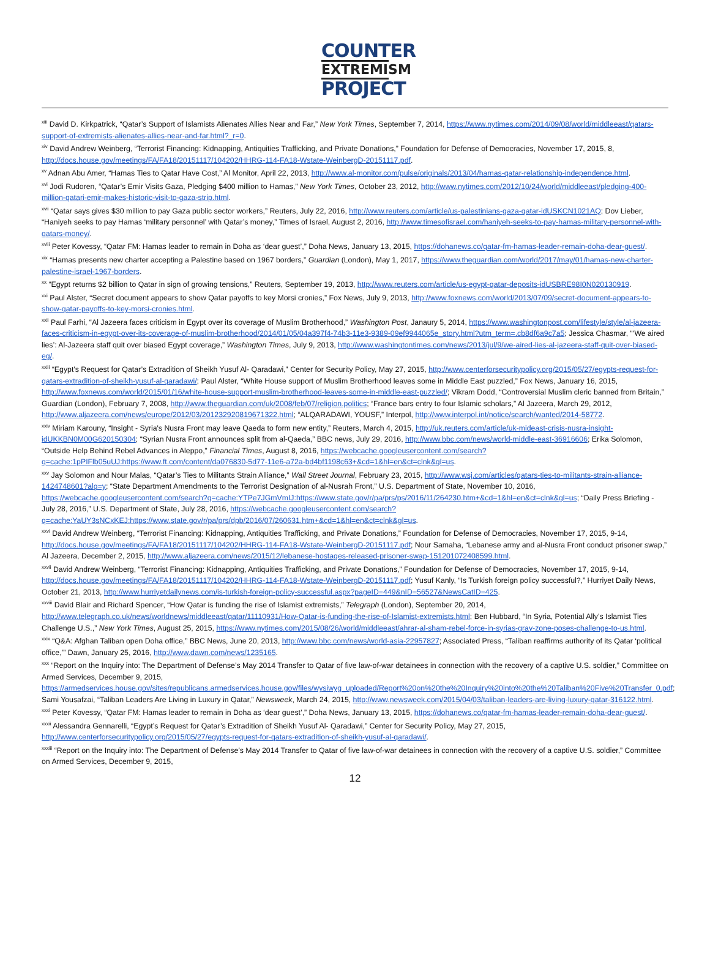COUNTER
EXTREMISM
PROJECT
<sup>xiii</sup> David D. Kirkpatrick, “Qatar’s Support of Islamists Alienates Allies Near and Far,” New York Times, September 7, 2014, https://www.nytimes.com/2014/09/08/world/middleeast/qatars-support-of-extremists-alienates-allies-near-and-far.html?_r=0.
<sup>xiv</sup> David Andrew Weinberg, “Terrorist Financing: Kidnapping, Antiquities Trafficking, and Private Donations,” Foundation for Defense of Democracies, November 17, 2015, 8, http://docs.house.gov/meetings/FA/FA18/20151117/104202/HHRG-114-FA18-Wstate-WeinbergD-20151117.pdf.
<sup>xv</sup> Adnan Abu Amer, “Hamas Ties to Qatar Have Cost,” Al Monitor, April 22, 2013, http://www.al-monitor.com/pulse/originals/2013/04/hamas-qatar-relationship-independence.html.
<sup>xvi</sup> Jodi Rudoren, “Qatar’s Emir Visits Gaza, Pledging $400 million to Hamas,” New York Times, October 23, 2012, http://www.nytimes.com/2012/10/24/world/middleeast/pledging-400-million-qatari-emir-makes-historic-visit-to-gaza-strip.html.
<sup>xvii</sup> “Qatar says gives $30 million to pay Gaza public sector workers,” Reuters, July 22, 2016, http://www.reuters.com/article/us-palestinians-gaza-qatar-idUSKCN1021AQ; Dov Lieber, “Haniyeh seeks to pay Hamas ‘military personnel’ with Qatar’s money,” Times of Israel, August 2, 2016, http://www.timesofisrael.com/haniyeh-seeks-to-pay-hamas-military-personnel-with-qatars-money/.
<sup>xviii</sup> Peter Kovessy, “Qatar FM: Hamas leader to remain in Doha as ‘dear guest’,” Doha News, January 13, 2015, https://dohanews.co/qatar-fm-hamas-leader-remain-doha-dear-guest/.
<sup>xix</sup> “Hamas presents new charter accepting a Palestine based on 1967 borders,” Guardian (London), May 1, 2017, https://www.theguardian.com/world/2017/may/01/hamas-new-charter-palestine-israel-1967-borders.
<sup>xx</sup> “Egypt returns $2 billion to Qatar in sign of growing tensions,” Reuters, September 19, 2013, http://www.reuters.com/article/us-egypt-qatar-deposits-idUSBRE98I0N020130919.
<sup>xxi</sup> Paul Alster, “Secret document appears to show Qatar payoffs to key Morsi cronies,” Fox News, July 9, 2013, http://www.foxnews.com/world/2013/07/09/secret-document-appears-to-show-qatar-payoffs-to-key-morsi-cronies.html.
<sup>xxii</sup> Paul Farhi, “Al Jazeera faces criticism in Egypt over its coverage of Muslim Brotherhood,” Washington Post, Janaury 5, 2014, https://www.washingtonpost.com/lifestyle/style/al-jazeera-faces-criticism-in-egypt-over-its-coverage-of-muslim-brotherhood/2014/01/05/04a397f4-74b3-11e3-9389-09ef9944065e_story.html?utm_term=.cb8df6a9c7a5; Jessica Chasmar, “‘We aired lies’: Al-Jazeera staff quit over biased Egypt coverage,” Washington Times, July 9, 2013, http://www.washingtontimes.com/news/2013/jul/9/we-aired-lies-al-jazeera-staff-quit-over-biased-eg/.
<sup>xxiii</sup> “Egypt’s Request for Qatar’s Extradition of Sheikh Yusuf Al- Qaradawi,” Center for Security Policy, May 27, 2015, http://www.centerforsecuritypolicy.org/2015/05/27/egypts-request-for-qatars-extradition-of-sheikh-yusuf-al-qaradawi/; Paul Alster, “White House support of Muslim Brotherhood leaves some in Middle East puzzled,” Fox News, January 16, 2015, http://www.foxnews.com/world/2015/01/16/white-house-support-muslim-brotherhood-leaves-some-in-middle-east-puzzled/; Vikram Dodd, “Controversial Muslim cleric banned from Britain,” Guardian (London), February 7, 2008, http://www.theguardian.com/uk/2008/feb/07/religion.politics; “France bars entry to four Islamic scholars,” Al Jazeera, March 29, 2012, http://www.aljazeera.com/news/europe/2012/03/201232920819671322.html; “ALQARADAWI, YOUSF,” Interpol, http://www.interpol.int/notice/search/wanted/2014-58772.
<sup>xxiv</sup> Miriam Karouny, “Insight - Syria's Nusra Front may leave Qaeda to form new entity,” Reuters, March 4, 2015, http://uk.reuters.com/article/uk-mideast-crisis-nusra-insight-idUKKBN0M00G620150304; “Syrian Nusra Front announces split from al-Qaeda,” BBC news, July 29, 2016, http://www.bbc.com/news/world-middle-east-36916606; Erika Solomon, “Outside Help Behind Rebel Advances in Aleppo,” Financial Times, August 8, 2016, https://webcache.googleusercontent.com/search?q=cache:1pPIFlb05uUJ:https://www.ft.com/content/da076830-5d77-11e6-a72a-bd4bf1198c63+&cd=1&hl=en&ct=clnk&gl=us.
<sup>xxv</sup> Jay Solomon and Nour Malas, “Qatar’s Ties to Militants Strain Alliance,” Wall Street Journal, February 23, 2015, http://www.wsj.com/articles/qatars-ties-to-militants-strain-alliance-1424748601?alg=y; “State Department Amendments to the Terrorist Designation of al-Nusrah Front,” U.S. Department of State, November 10, 2016, https://webcache.googleusercontent.com/search?q=cache:YTPe7JGmVmIJ:https://www.state.gov/r/pa/prs/ps/2016/11/264230.htm+&cd=1&hl=en&ct=clnk&gl=us; “Daily Press Briefing - July 28, 2016,” U.S. Department of State, July 28, 2016, https://webcache.googleusercontent.com/search?q=cache:YaUY3sNCxKEJ:https://www.state.gov/r/pa/prs/dpb/2016/07/260631.htm+&cd=1&hl=en&ct=clnk&gl=us.
<sup>xxvi</sup> David Andrew Weinberg, “Terrorist Financing: Kidnapping, Antiquities Trafficking, and Private Donations,” Foundation for Defense of Democracies, November 17, 2015, 9-14, http://docs.house.gov/meetings/FA/FA18/20151117/104202/HHRG-114-FA18-Wstate-WeinbergD-20151117.pdf; Nour Samaha, “Lebanese army and al-Nusra Front conduct prisoner swap,” Al Jazeera, December 2, 2015, http://www.aljazeera.com/news/2015/12/lebanese-hostages-released-prisoner-swap-151201072408599.html.
<sup>xxvii</sup> David Andrew Weinberg, “Terrorist Financing: Kidnapping, Antiquities Trafficking, and Private Donations,” Foundation for Defense of Democracies, November 17, 2015, 9-14, http://docs.house.gov/meetings/FA/FA18/20151117/104202/HHRG-114-FA18-Wstate-WeinbergD-20151117.pdf; Yusuf Kanly, “Is Turkish foreign policy successful?,” Hurriyet Daily News, October 21, 2013, http://www.hurriyetdailynews.com/is-turkish-foreign-policy-successful.aspx?pageID=449&nID=56527&NewsCatID=425.
<sup>xxviii</sup> David Blair and Richard Spencer, “How Qatar is funding the rise of Islamist extremists,” Telegraph (London), September 20, 2014, http://www.telegraph.co.uk/news/worldnews/middleeast/qatar/11110931/How-Qatar-is-funding-the-rise-of-Islamist-extremists.html; Ben Hubbard, “In Syria, Potential Ally’s Islamist Ties Challenge U.S.,” New York Times, August 25, 2015, https://www.nytimes.com/2015/08/26/world/middleeast/ahrar-al-sham-rebel-force-in-syrias-gray-zone-poses-challenge-to-us.html.
<sup>xxix</sup> “Q&A: Afghan Taliban open Doha office,” BBC News, June 20, 2013, http://www.bbc.com/news/world-asia-22957827; Associated Press, “Taliban reaffirms authority of its Qatar ‘political office,’” Dawn, January 25, 2016, http://www.dawn.com/news/1235165.
<sup>xxx</sup> “Report on the Inquiry into: The Department of Defense’s May 2014 Transfer to Qatar of five law-of-war detainees in connection with the recovery of a captive U.S. soldier,” Committee on Armed Services, December 9, 2015, https://armedservices.house.gov/sites/republicans.armedservices.house.gov/files/wysiwyg_uploaded/Report%20on%20the%20Inquiry%20into%20the%20Taliban%20Five%20Transfer_0.pdf; Sami Yousafzai, “Taliban Leaders Are Living in Luxury in Qatar,” Newsweek, March 24, 2015, http://www.newsweek.com/2015/04/03/taliban-leaders-are-living-luxury-qatar-316122.html.
<sup>xxxi</sup> Peter Kovessy, “Qatar FM: Hamas leader to remain in Doha as ‘dear guest’,” Doha News, January 13, 2015, https://dohanews.co/qatar-fm-hamas-leader-remain-doha-dear-guest/.
<sup>xxxii</sup> Alessandra Gennarelli, “Egypt’s Request for Qatar’s Extradition of Sheikh Yusuf Al- Qaradawi,” Center for Security Policy, May 27, 2015, http://www.centerforsecuritypolicy.org/2015/05/27/egypts-request-for-qatars-extradition-of-sheikh-yusuf-al-qaradawi/.
<sup>xxxiii</sup> “Report on the Inquiry into: The Department of Defense’s May 2014 Transfer to Qatar of five law-of-war detainees in connection with the recovery of a captive U.S. soldier,” Committee on Armed Services, December 9, 2015,
12